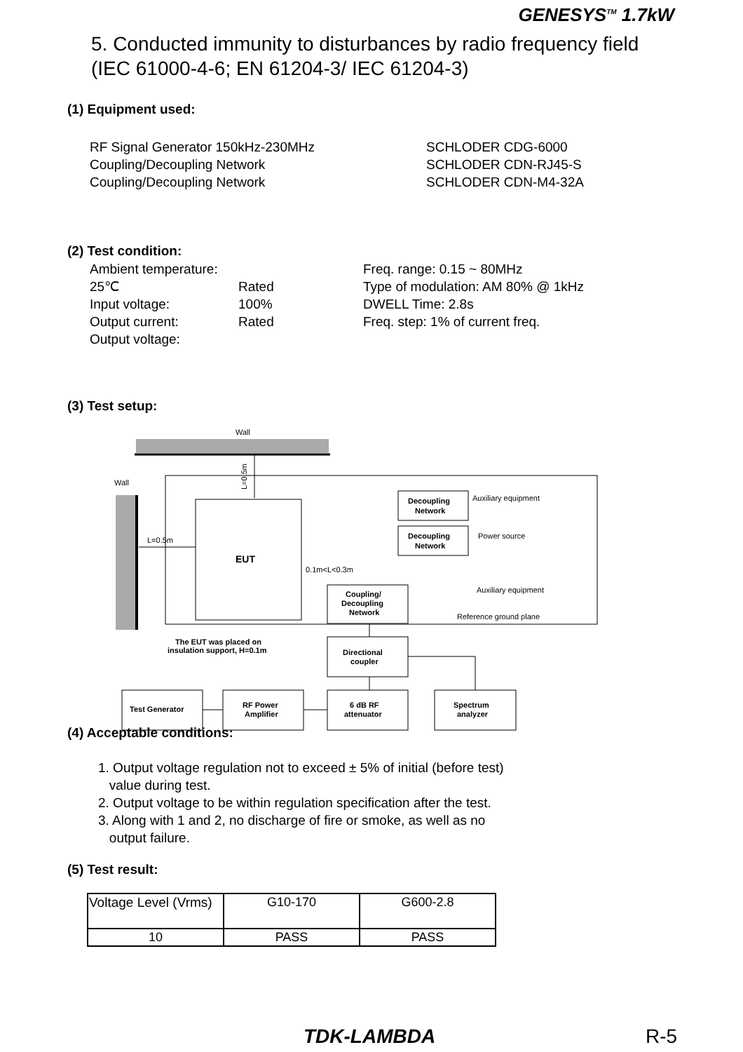GENESYS<sup>TM</sup> 1.7kW
5. Conducted immunity to disturbances by radio frequency field
(IEC 61000-4-6; EN 61204-3/ IEC 61204-3)
(1) Equipment used:
RF Signal Generator 150kHz-230MHz
Coupling/Decoupling Network
Coupling/Decoupling Network
SCHLODER CDG-6000
SCHLODER CDN-RJ45-S
SCHLODER CDN-M4-32A
(2) Test condition:
Ambient temperature: 25℃
Input voltage:
Output current:
Output voltage:
Rated
100%
Rated
Freq. range: 0.15 ~ 80MHz
Type of modulation: AM 80% @ 1kHz
DWELL Time: 2.8s
Freq. step: 1% of current freq.
(3) Test setup:
Wall
Wall
L=0.5m
EUT
L=0.5m
Decoupling
Network
Decoupling
Network
Auxiliary equipment
Power source
0.1m<L<0.3m
Coupling/
Decoupling
Network
Auxiliary equipment
Reference ground plane
The EUT was placed on
insulation support, H=0.1m
Directional
coupler
Test Generator
RF Power
Amplifier
6 dB RF
attenuator
Spectrum
analyzer
(4) Acceptable conditions:
1. Output voltage regulation not to exceed ± 5% of initial (before test)
value during test.
2. Output voltage to be within regulation specification after the test.
3. Along with 1 and 2, no discharge of fire or smoke, as well as no
output failure.
(5) Test result:
| Voltage Level (Vrms) | G10-170 | G600-2.8 |
| 10 | PASS | PASS |
TDK-LAMBDA R-5